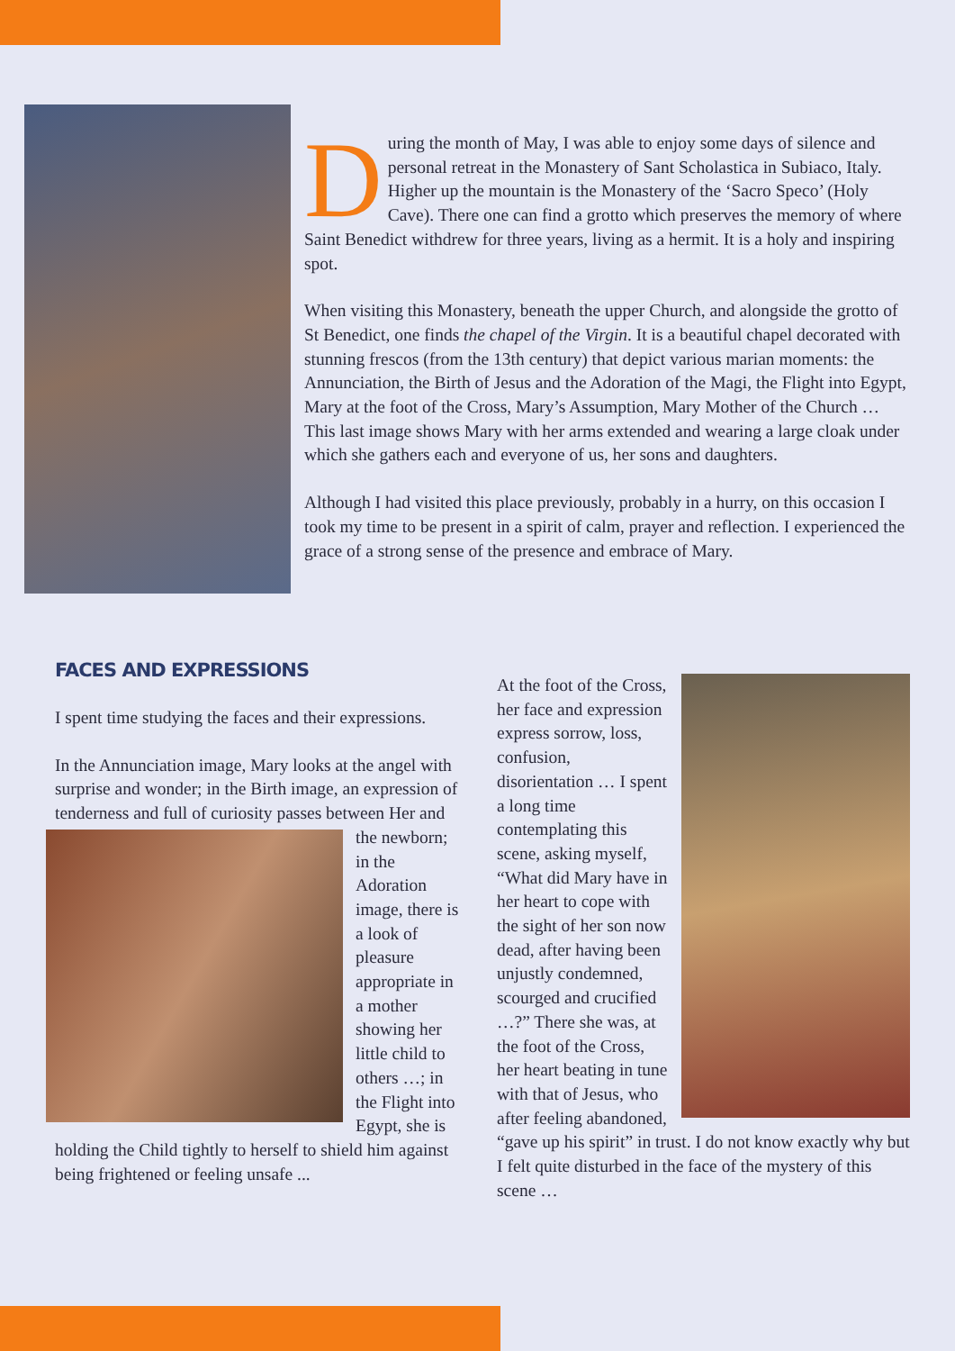During the month of May, I was able to enjoy some days of silence and personal retreat in the Monastery of Sant Scholastica in Subiaco, Italy. Higher up the mountain is the Monastery of the ‘Sacro Speco’ (Holy Cave). There one can find a grotto which preserves the memory of where Saint Benedict withdrew for three years, living as a hermit. It is a holy and inspiring spot.
When visiting this Monastery, beneath the upper Church, and alongside the grotto of St Benedict, one finds the chapel of the Virgin. It is a beautiful chapel decorated with stunning frescos (from the 13th century) that depict various marian moments: the Annunciation, the Birth of Jesus and the Adoration of the Magi, the Flight into Egypt, Mary at the foot of the Cross, Mary’s Assumption, Mary Mother of the Church … This last image shows Mary with her arms extended and wearing a large cloak under which she gathers each and everyone of us, her sons and daughters.
Although I had visited this place previously, probably in a hurry, on this occasion I took my time to be present in a spirit of calm, prayer and reflection. I experienced the grace of a strong sense of the presence and embrace of Mary.
FACES AND EXPRESSIONS
I spent time studying the faces and their expressions.
In the Annunciation image, Mary looks at the angel with surprise and wonder; in the Birth image, an expression of tenderness and full of curiosity passes between Her and the newborn; in the Adoration image, there is a look of pleasure appropriate in a mother showing her little child to others …; in the Flight into Egypt, she is holding the Child tightly to herself to shield him against being frightened or feeling unsafe ...
At the foot of the Cross, her face and expression express sorrow, loss, confusion, disorientation … I spent a long time contemplating this scene, asking myself, “What did Mary have in her heart to cope with the sight of her son now dead, after having been unjustly condemned, scourged and crucified …?” There she was, at the foot of the Cross, her heart beating in tune with that of Jesus, who after feeling abandoned, “gave up his spirit” in trust. I do not know exactly why but I felt quite disturbed in the face of the mystery of this scene …